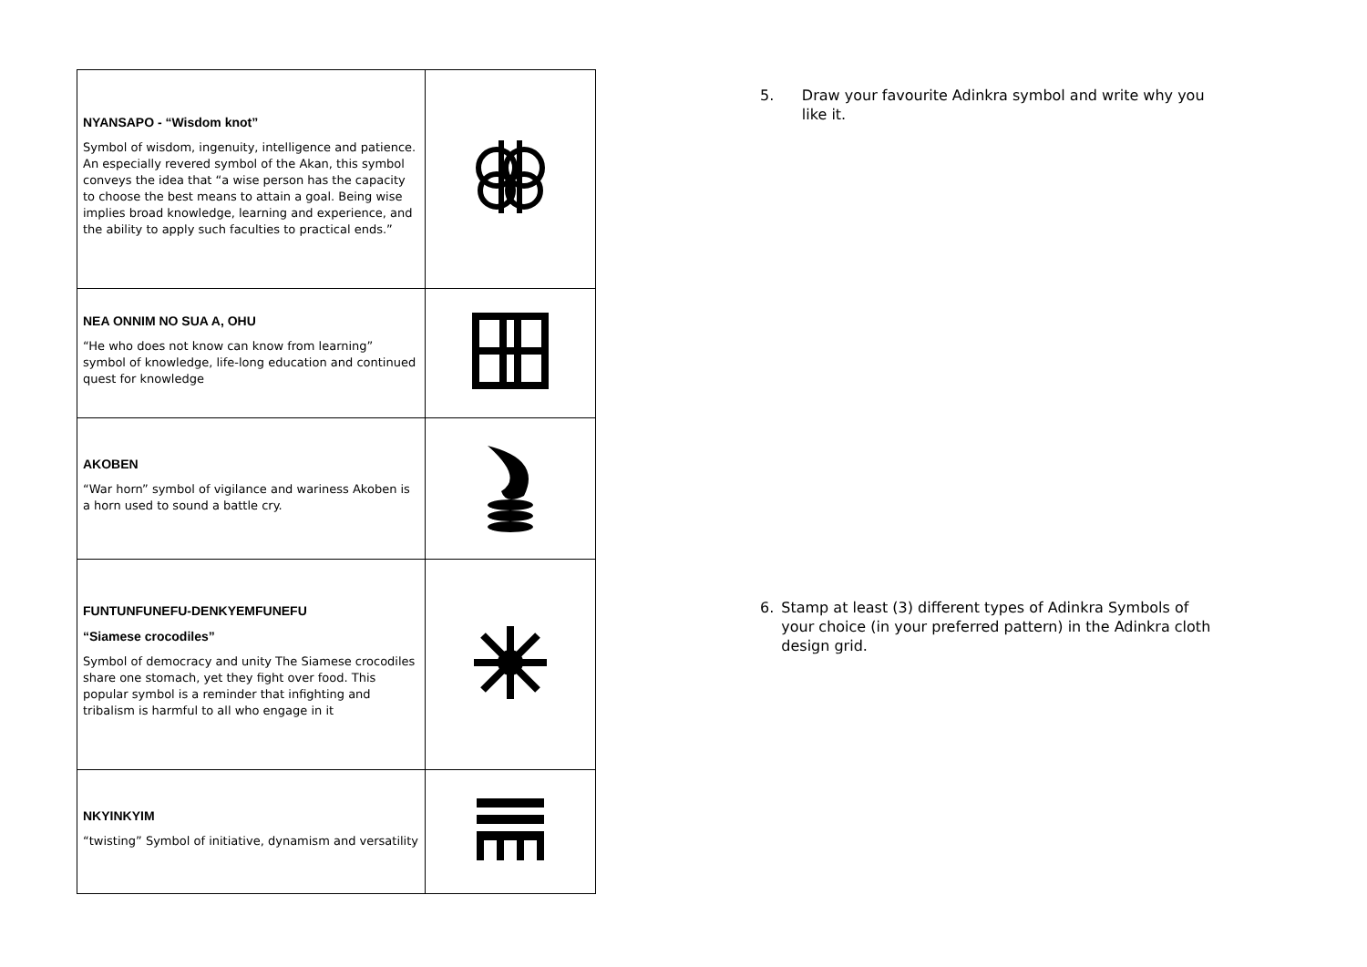| NYANSAPO - “Wisdom knot” Symbol of wisdom, ingenuity, intelligence and patience. An especially revered symbol of the Akan, this symbol conveys the idea that “a wise person has the capacity to choose the best means to attain a goal. Being wise implies broad knowledge, learning and experience, and the ability to apply such faculties to practical ends.” | |
| NEA ONNIM NO SUA A, OHU “He who does not know can know from learning” symbol of knowledge, life-long education and continued quest for knowledge | |
| AKOBEN “War horn” symbol of vigilance and wariness Akoben is a horn used to sound a battle cry. | |
| FUNTUNFUNEFU-DENKYEMFUNEFU “Siamese crocodiles” Symbol of democracy and unity The Siamese crocodiles share one stomach, yet they fight over food. This popular symbol is a reminder that infighting and tribalism is harmful to all who engage in it | |
| NKYINKYIM “twisting” Symbol of initiative, dynamism and versatility | |
5. Draw your favourite Adinkra symbol and write why you like it.
6. Stamp at least (3) different types of Adinkra Symbols of your choice (in your preferred pattern) in the Adinkra cloth design grid.